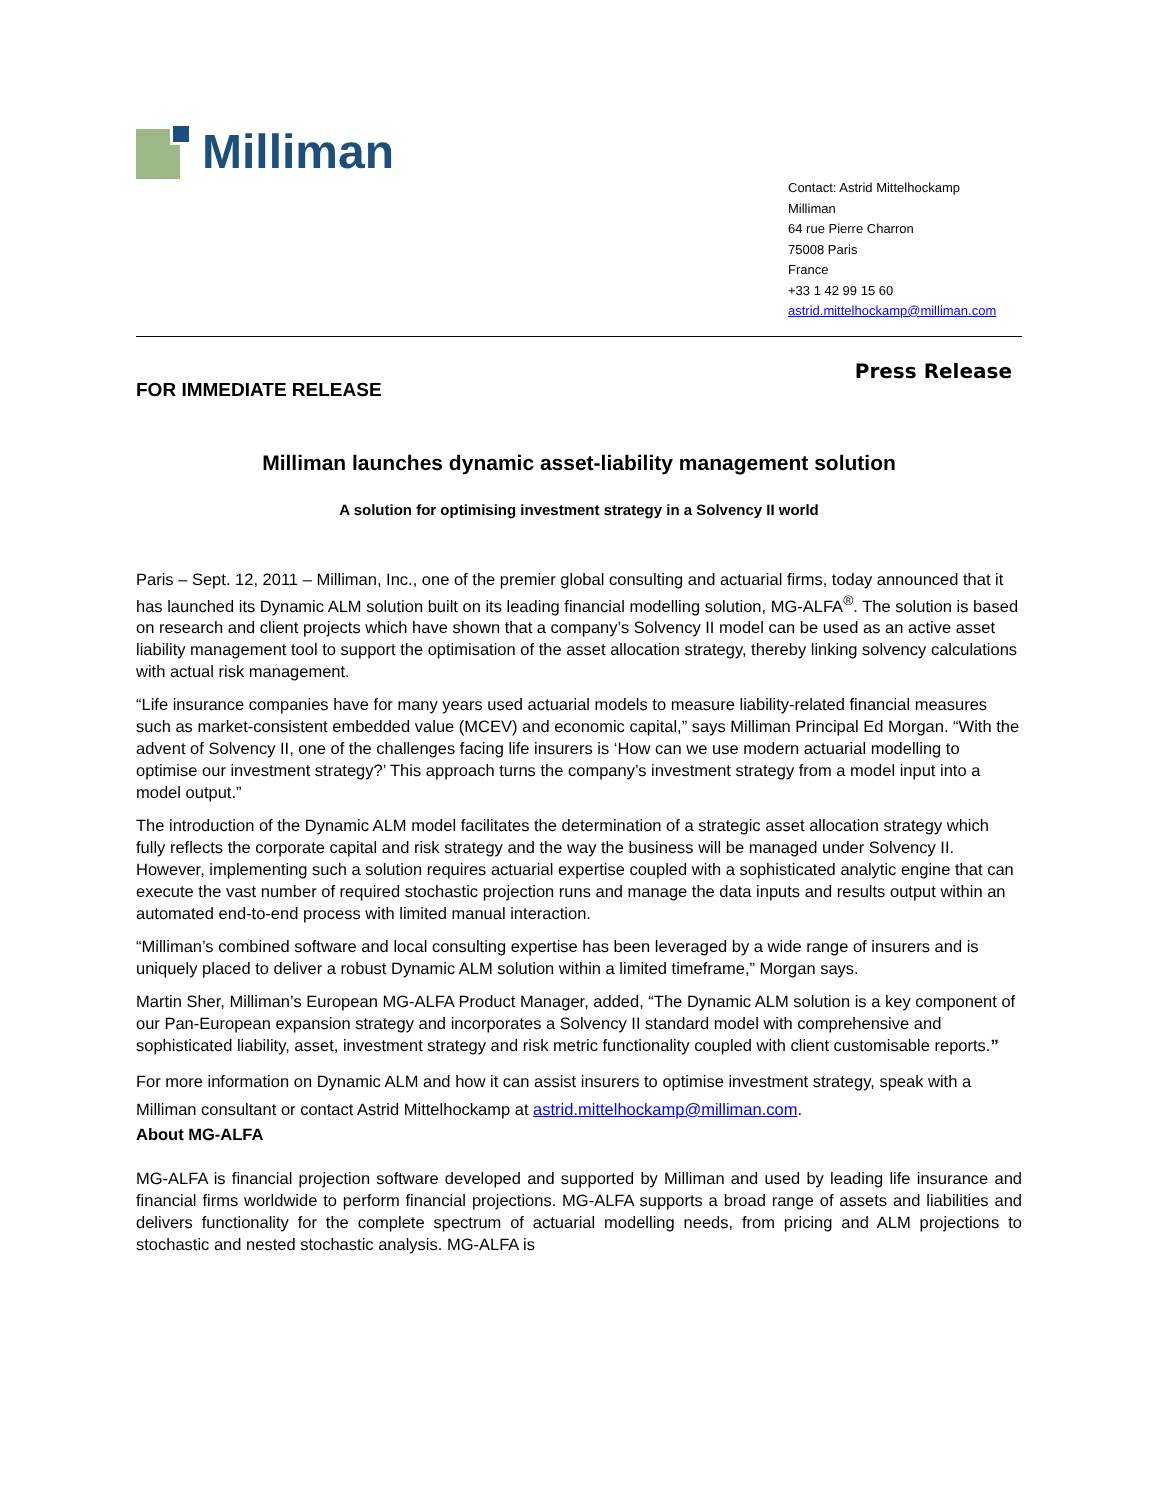Milliman
Contact: Astrid Mittelhockamp
Milliman
64 rue Pierre Charron
75008 Paris
France
+33 1 42 99 15 60
astrid.mittelhockamp@milliman.com
FOR IMMEDIATE RELEASE
Press Release
Milliman launches dynamic asset-liability management solution
A solution for optimising investment strategy in a Solvency II world
Paris – Sept. 12, 2011 – Milliman, Inc., one of the premier global consulting and actuarial firms, today announced that it has launched its Dynamic ALM solution built on its leading financial modelling solution, MG-ALFA<sup>®</sup>. The solution is based on research and client projects which have shown that a company’s Solvency II model can be used as an active asset liability management tool to support the optimisation of the asset allocation strategy, thereby linking solvency calculations with actual risk management.
“Life insurance companies have for many years used actuarial models to measure liability-related financial measures such as market-consistent embedded value (MCEV) and economic capital,” says Milliman Principal Ed Morgan. “With the advent of Solvency II, one of the challenges facing life insurers is ‘How can we use modern actuarial modelling to optimise our investment strategy?’ This approach turns the company’s investment strategy from a model input into a model output.”
The introduction of the Dynamic ALM model facilitates the determination of a strategic asset allocation strategy which fully reflects the corporate capital and risk strategy and the way the business will be managed under Solvency II. However, implementing such a solution requires actuarial expertise coupled with a sophisticated analytic engine that can execute the vast number of required stochastic projection runs and manage the data inputs and results output within an automated end-to-end process with limited manual interaction.
“Milliman’s combined software and local consulting expertise has been leveraged by a wide range of insurers and is uniquely placed to deliver a robust Dynamic ALM solution within a limited timeframe,” Morgan says.
Martin Sher, Milliman’s European MG-ALFA Product Manager, added, “The Dynamic ALM solution is a key component of our Pan-European expansion strategy and incorporates a Solvency II standard model with comprehensive and sophisticated liability, asset, investment strategy and risk metric functionality coupled with client customisable reports.”
For more information on Dynamic ALM and how it can assist insurers to optimise investment strategy, speak with a Milliman consultant or contact Astrid Mittelhockamp at astrid.mittelhockamp@milliman.com.
About MG-ALFA
MG-ALFA is financial projection software developed and supported by Milliman and used by leading life insurance and financial firms worldwide to perform financial projections. MG-ALFA supports a broad range of assets and liabilities and delivers functionality for the complete spectrum of actuarial modelling needs, from pricing and ALM projections to stochastic and nested stochastic analysis. MG-ALFA is